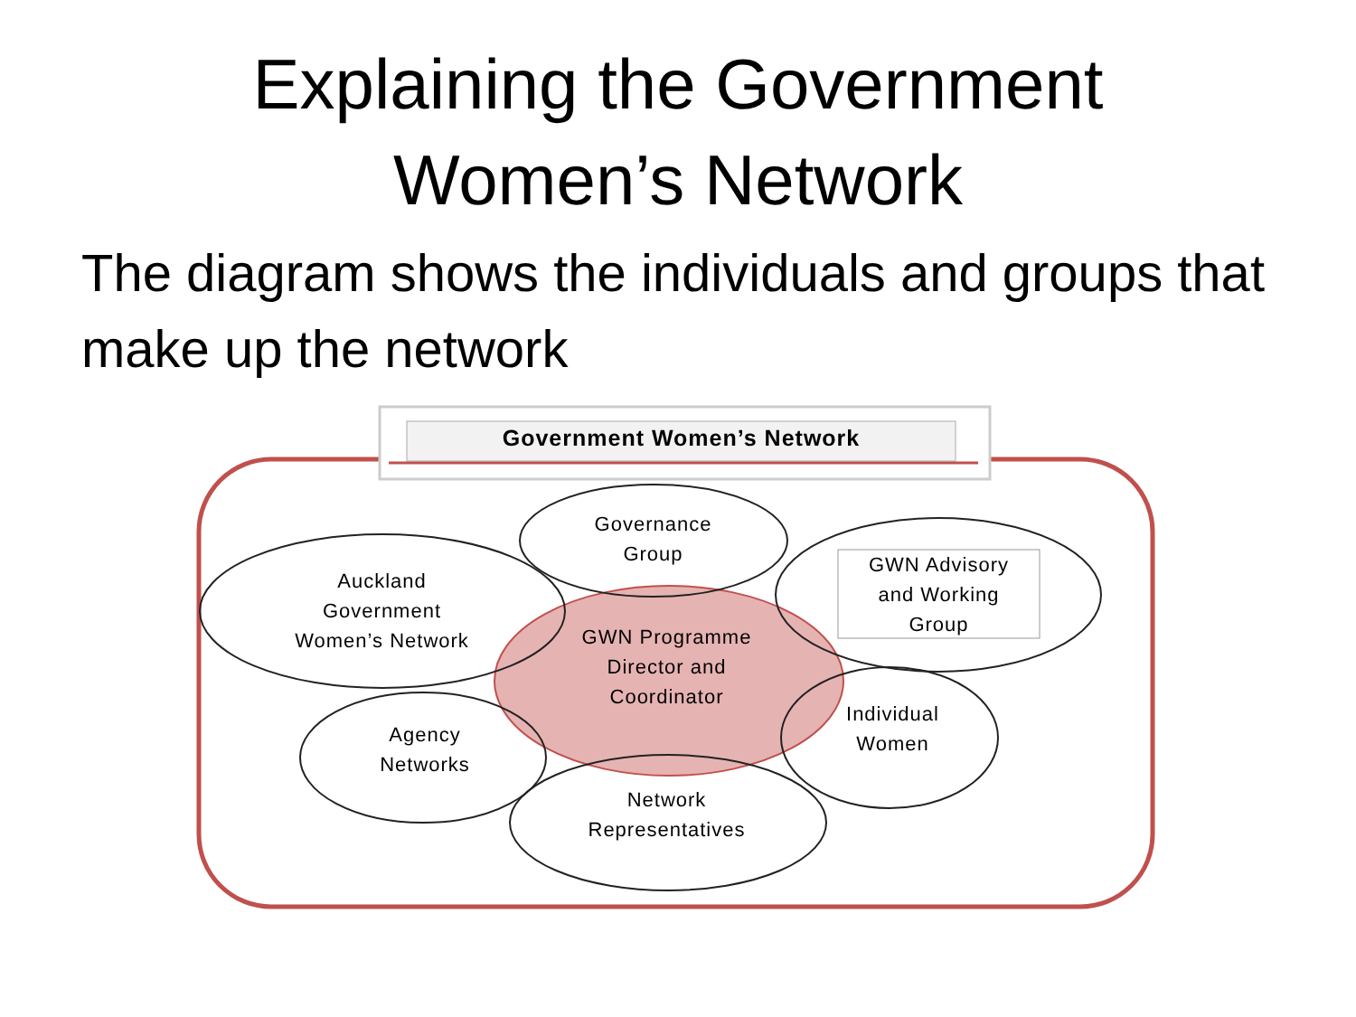Explaining the Government
Women’s Network
The diagram shows the individuals and groups that make up the network
Government Women’s Network
Governance
Group
Auckland
Government
Women’s Network
GWN Advisory
and Working
Group
GWN Programme
Director and
Coordinator
Agency
Networks
Individual
Women
Network
Representatives